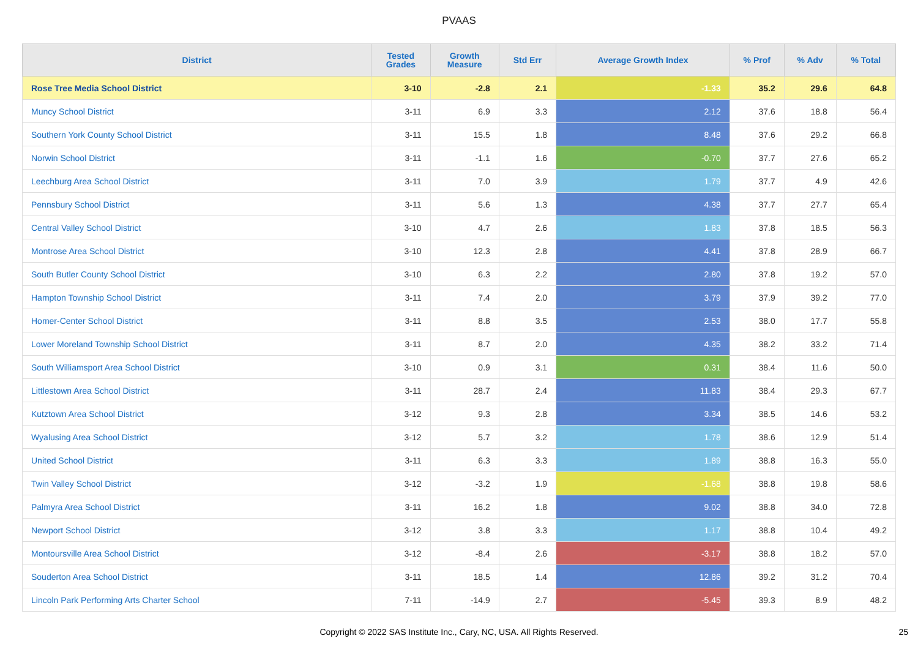PVAAS
| District | Tested Grades | Growth Measure | Std Err | Average Growth Index | % Prof | % Adv | % Total |
| --- | --- | --- | --- | --- | --- | --- | --- |
| Rose Tree Media School District | 3-10 | -2.8 | 2.1 | -1.33 | 35.2 | 29.6 | 64.8 |
| Muncy School District | 3-11 | 6.9 | 3.3 | 2.12 | 37.6 | 18.8 | 56.4 |
| Southern York County School District | 3-11 | 15.5 | 1.8 | 8.48 | 37.6 | 29.2 | 66.8 |
| Norwin School District | 3-11 | -1.1 | 1.6 | -0.70 | 37.7 | 27.6 | 65.2 |
| Leechburg Area School District | 3-11 | 7.0 | 3.9 | 1.79 | 37.7 | 4.9 | 42.6 |
| Pennsbury School District | 3-11 | 5.6 | 1.3 | 4.38 | 37.7 | 27.7 | 65.4 |
| Central Valley School District | 3-10 | 4.7 | 2.6 | 1.83 | 37.8 | 18.5 | 56.3 |
| Montrose Area School District | 3-10 | 12.3 | 2.8 | 4.41 | 37.8 | 28.9 | 66.7 |
| South Butler County School District | 3-10 | 6.3 | 2.2 | 2.80 | 37.8 | 19.2 | 57.0 |
| Hampton Township School District | 3-11 | 7.4 | 2.0 | 3.79 | 37.9 | 39.2 | 77.0 |
| Homer-Center School District | 3-11 | 8.8 | 3.5 | 2.53 | 38.0 | 17.7 | 55.8 |
| Lower Moreland Township School District | 3-11 | 8.7 | 2.0 | 4.35 | 38.2 | 33.2 | 71.4 |
| South Williamsport Area School District | 3-10 | 0.9 | 3.1 | 0.31 | 38.4 | 11.6 | 50.0 |
| Littlestown Area School District | 3-11 | 28.7 | 2.4 | 11.83 | 38.4 | 29.3 | 67.7 |
| Kutztown Area School District | 3-12 | 9.3 | 2.8 | 3.34 | 38.5 | 14.6 | 53.2 |
| Wyalusing Area School District | 3-12 | 5.7 | 3.2 | 1.78 | 38.6 | 12.9 | 51.4 |
| United School District | 3-11 | 6.3 | 3.3 | 1.89 | 38.8 | 16.3 | 55.0 |
| Twin Valley School District | 3-12 | -3.2 | 1.9 | -1.68 | 38.8 | 19.8 | 58.6 |
| Palmyra Area School District | 3-11 | 16.2 | 1.8 | 9.02 | 38.8 | 34.0 | 72.8 |
| Newport School District | 3-12 | 3.8 | 3.3 | 1.17 | 38.8 | 10.4 | 49.2 |
| Montoursville Area School District | 3-12 | -8.4 | 2.6 | -3.17 | 38.8 | 18.2 | 57.0 |
| Souderton Area School District | 3-11 | 18.5 | 1.4 | 12.86 | 39.2 | 31.2 | 70.4 |
| Lincoln Park Performing Arts Charter School | 7-11 | -14.9 | 2.7 | -5.45 | 39.3 | 8.9 | 48.2 |
Copyright © 2022 SAS Institute Inc., Cary, NC, USA. All Rights Reserved.
25